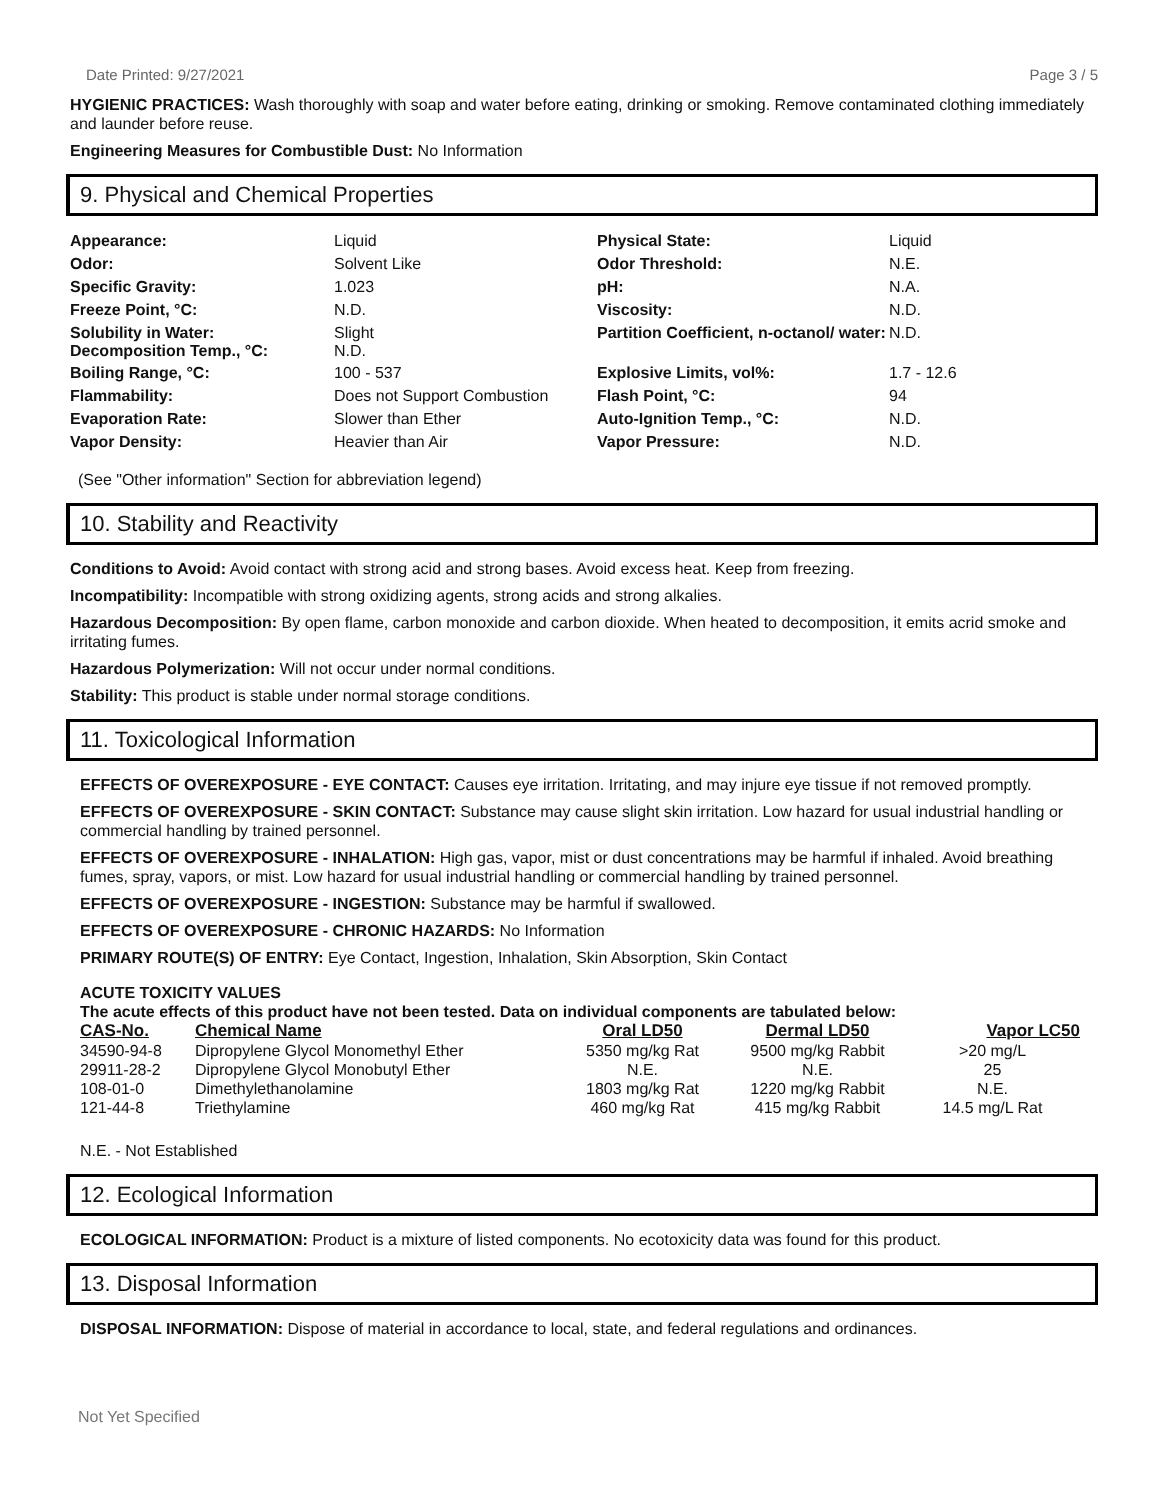Date Printed: 9/27/2021 Page 3 / 5
HYGIENIC PRACTICES: Wash thoroughly with soap and water before eating, drinking or smoking. Remove contaminated clothing immediately and launder before reuse.
Engineering Measures for Combustible Dust: No Information
9. Physical and Chemical Properties
| Appearance: | Liquid | Physical State: | Liquid |
| Odor: | Solvent Like | Odor Threshold: | N.E. |
| Specific Gravity: | 1.023 | pH: | N.A. |
| Freeze Point, °C: | N.D. | Viscosity: | N.D. |
| Solubility in Water: Decomposition Temp., °C: | Slight N.D. | Partition Coefficient, n-octanol/ water: | N.D. |
| Boiling Range, °C: | 100 - 537 | Explosive Limits, vol%: | 1.7 - 12.6 |
| Flammability: | Does not Support Combustion | Flash Point, °C: | 94 |
| Evaporation Rate: | Slower than Ether | Auto-Ignition Temp., °C: | N.D. |
| Vapor Density: | Heavier than Air | Vapor Pressure: | N.D. |
(See "Other information" Section for abbreviation legend)
10. Stability and Reactivity
Conditions to Avoid: Avoid contact with strong acid and strong bases. Avoid excess heat. Keep from freezing.
Incompatibility: Incompatible with strong oxidizing agents, strong acids and strong alkalies.
Hazardous Decomposition: By open flame, carbon monoxide and carbon dioxide. When heated to decomposition, it emits acrid smoke and irritating fumes.
Hazardous Polymerization: Will not occur under normal conditions.
Stability: This product is stable under normal storage conditions.
11. Toxicological Information
EFFECTS OF OVEREXPOSURE - EYE CONTACT: Causes eye irritation. Irritating, and may injure eye tissue if not removed promptly.
EFFECTS OF OVEREXPOSURE - SKIN CONTACT: Substance may cause slight skin irritation. Low hazard for usual industrial handling or commercial handling by trained personnel.
EFFECTS OF OVEREXPOSURE - INHALATION: High gas, vapor, mist or dust concentrations may be harmful if inhaled. Avoid breathing fumes, spray, vapors, or mist. Low hazard for usual industrial handling or commercial handling by trained personnel.
EFFECTS OF OVEREXPOSURE - INGESTION: Substance may be harmful if swallowed.
EFFECTS OF OVEREXPOSURE - CHRONIC HAZARDS: No Information
PRIMARY ROUTE(S) OF ENTRY: Eye Contact, Ingestion, Inhalation, Skin Absorption, Skin Contact
ACUTE TOXICITY VALUES
The acute effects of this product have not been tested. Data on individual components are tabulated below:
| CAS-No. | Chemical Name | Oral LD50 | Dermal LD50 | Vapor LC50 |
| --- | --- | --- | --- | --- |
| 34590-94-8 | Dipropylene Glycol Monomethyl Ether | 5350 mg/kg Rat | 9500 mg/kg Rabbit | >20 mg/L |
| 29911-28-2 | Dipropylene Glycol Monobutyl Ether | N.E. | N.E. | 25 |
| 108-01-0 | Dimethylethanolamine | 1803 mg/kg Rat | 1220 mg/kg Rabbit | N.E. |
| 121-44-8 | Triethylamine | 460 mg/kg Rat | 415 mg/kg Rabbit | 14.5 mg/L Rat |
N.E. - Not Established
12. Ecological Information
ECOLOGICAL INFORMATION: Product is a mixture of listed components. No ecotoxicity data was found for this product.
13. Disposal Information
DISPOSAL INFORMATION: Dispose of material in accordance to local, state, and federal regulations and ordinances.
Not Yet Specified